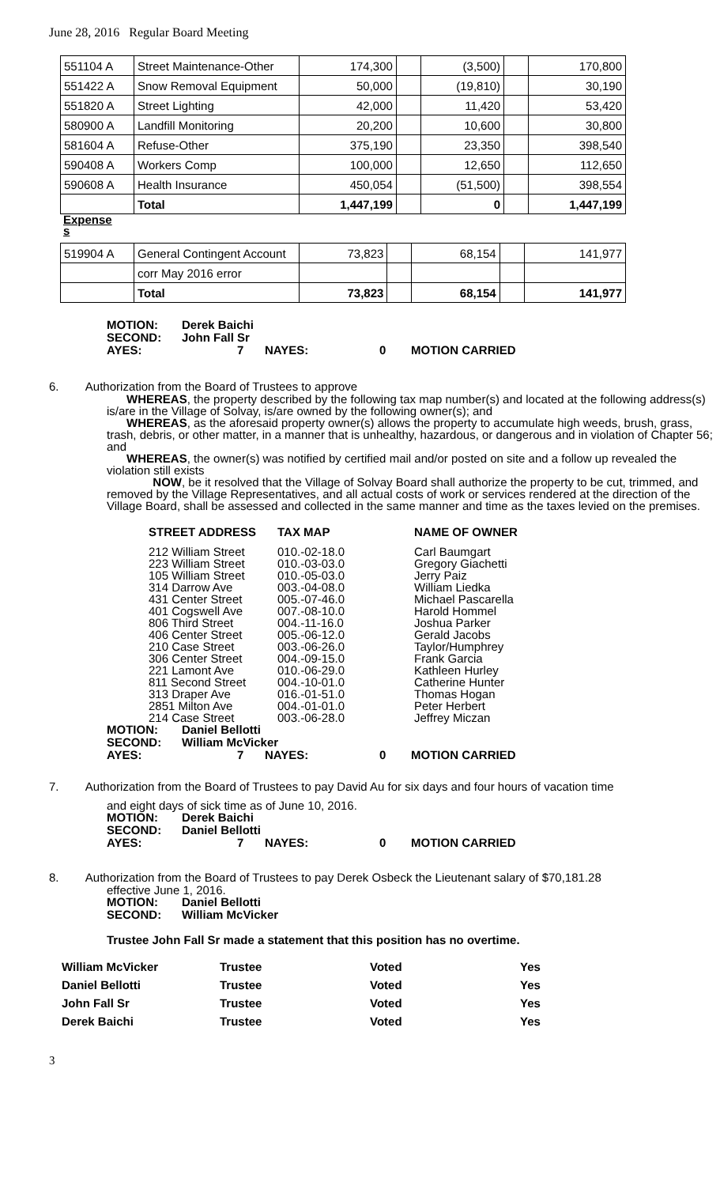June 28, 2016 Regular Board Meeting
| 551104 A | Street Maintenance-Other | 174,300 | | (3,500) | | 170,800 |
| 551422 A | Snow Removal Equipment | 50,000 | | (19,810) | | 30,190 |
| 551820 A | Street Lighting | 42,000 | | 11,420 | | 53,420 |
| 580900 A | Landfill Monitoring | 20,200 | | 10,600 | | 30,800 |
| 581604 A | Refuse-Other | 375,190 | | 23,350 | | 398,540 |
| 590408 A | Workers Comp | 100,000 | | 12,650 | | 112,650 |
| 590608 A | Health Insurance | 450,054 | | (51,500) | | 398,554 |
| | Total | 1,447,199 | | 0 | | 1,447,199 |
Expense
s
| 519904 A | General Contingent Account | 73,823 | | 68,154 | | 141,977 |
| | corr May 2016 error | | | | | |
| | Total | 73,823 | | 68,154 | | 141,977 |
MOTION: Derek Baichi
SECOND: John Fall Sr
AYES: 7 NAYES: 0 MOTION CARRIED
6. Authorization from the Board of Trustees to approve
WHEREAS, the property described by the following tax map number(s) and located at the following address(s) is/are in the Village of Solvay, is/are owned by the following owner(s); and
WHEREAS, as the aforesaid property owner(s) allows the property to accumulate high weeds, brush, grass, trash, debris, or other matter, in a manner that is unhealthy, hazardous, or dangerous and in violation of Chapter 56; and
WHEREAS, the owner(s) was notified by certified mail and/or posted on site and a follow up revealed the violation still exists
NOW, be it resolved that the Village of Solvay Board shall authorize the property to be cut, trimmed, and removed by the Village Representatives, and all actual costs of work or services rendered at the direction of the Village Board, shall be assessed and collected in the same manner and time as the taxes levied on the premises.
| STREET ADDRESS | TAX MAP | NAME OF OWNER |
| 212 William Street | 010.-02-18.0 | Carl Baumgart |
| 223 William Street | 010.-03-03.0 | Gregory Giachetti |
| 105 William Street | 010.-05-03.0 | Jerry Paiz |
| 314 Darrow Ave | 003.-04-08.0 | William Liedka |
| 431 Center Street | 005.-07-46.0 | Michael Pascarella |
| 401 Cogswell Ave | 007.-08-10.0 | Harold Hommel |
| 806 Third Street | 004.-11-16.0 | Joshua Parker |
| 406 Center Street | 005.-06-12.0 | Gerald Jacobs |
| 210 Case Street | 003.-06-26.0 | Taylor/Humphrey |
| 306 Center Street | 004.-09-15.0 | Frank Garcia |
| 221 Lamont Ave | 010.-06-29.0 | Kathleen Hurley |
| 811 Second Street | 004.-10-01.0 | Catherine Hunter |
| 313 Draper Ave | 016.-01-51.0 | Thomas Hogan |
| 2851 Milton Ave | 004.-01-01.0 | Peter Herbert |
| 214 Case Street | 003.-06-28.0 | Jeffrey Miczan |
MOTION: Daniel Bellotti
SECOND: William McVicker
AYES: 7 NAYES: 0 MOTION CARRIED
7. Authorization from the Board of Trustees to pay David Au for six days and four hours of vacation time
and eight days of sick time as of June 10, 2016.
MOTION: Derek Baichi
SECOND: Daniel Bellotti
AYES: 7 NAYES: 0 MOTION CARRIED
8. Authorization from the Board of Trustees to pay Derek Osbeck the Lieutenant salary of $70,181.28
effective June 1, 2016.
MOTION: Daniel Bellotti
SECOND: William McVicker
Trustee John Fall Sr made a statement that this position has no overtime.
| William McVicker | Trustee | Voted | Yes |
| Daniel Bellotti | Trustee | Voted | Yes |
| John Fall Sr | Trustee | Voted | Yes |
| Derek Baichi | Trustee | Voted | Yes |
3